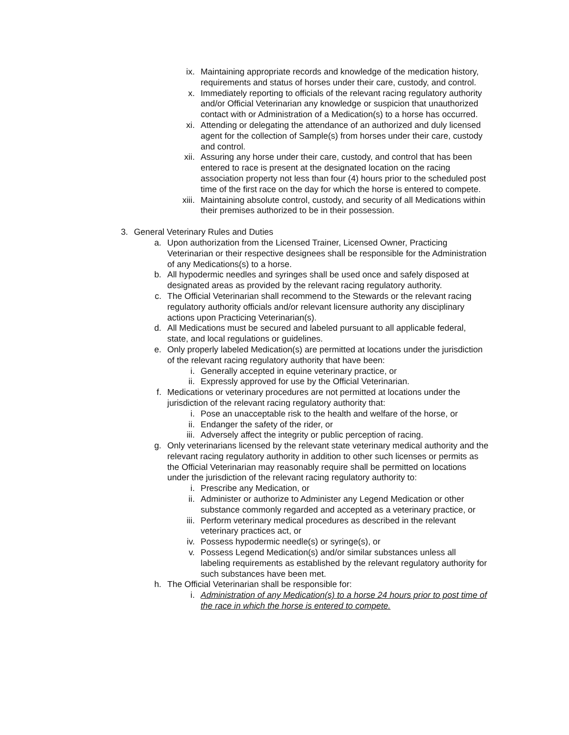ix. Maintaining appropriate records and knowledge of the medication history, requirements and status of horses under their care, custody, and control.
x. Immediately reporting to officials of the relevant racing regulatory authority and/or Official Veterinarian any knowledge or suspicion that unauthorized contact with or Administration of a Medication(s) to a horse has occurred.
xi. Attending or delegating the attendance of an authorized and duly licensed agent for the collection of Sample(s) from horses under their care, custody and control.
xii. Assuring any horse under their care, custody, and control that has been entered to race is present at the designated location on the racing association property not less than four (4) hours prior to the scheduled post time of the first race on the day for which the horse is entered to compete.
xiii. Maintaining absolute control, custody, and security of all Medications within their premises authorized to be in their possession.
3. General Veterinary Rules and Duties
a. Upon authorization from the Licensed Trainer, Licensed Owner, Practicing Veterinarian or their respective designees shall be responsible for the Administration of any Medications(s) to a horse.
b. All hypodermic needles and syringes shall be used once and safely disposed at designated areas as provided by the relevant racing regulatory authority.
c. The Official Veterinarian shall recommend to the Stewards or the relevant racing regulatory authority officials and/or relevant licensure authority any disciplinary actions upon Practicing Veterinarian(s).
d. All Medications must be secured and labeled pursuant to all applicable federal, state, and local regulations or guidelines.
e. Only properly labeled Medication(s) are permitted at locations under the jurisdiction of the relevant racing regulatory authority that have been:
i. Generally accepted in equine veterinary practice, or
ii. Expressly approved for use by the Official Veterinarian.
f. Medications or veterinary procedures are not permitted at locations under the jurisdiction of the relevant racing regulatory authority that:
i. Pose an unacceptable risk to the health and welfare of the horse, or
ii. Endanger the safety of the rider, or
iii. Adversely affect the integrity or public perception of racing.
g. Only veterinarians licensed by the relevant state veterinary medical authority and the relevant racing regulatory authority in addition to other such licenses or permits as the Official Veterinarian may reasonably require shall be permitted on locations under the jurisdiction of the relevant racing regulatory authority to:
i. Prescribe any Medication, or
ii. Administer or authorize to Administer any Legend Medication or other substance commonly regarded and accepted as a veterinary practice, or
iii. Perform veterinary medical procedures as described in the relevant veterinary practices act, or
iv. Possess hypodermic needle(s) or syringe(s), or
v. Possess Legend Medication(s) and/or similar substances unless all labeling requirements as established by the relevant regulatory authority for such substances have been met.
h. The Official Veterinarian shall be responsible for:
i. Administration of any Medication(s) to a horse 24 hours prior to post time of the race in which the horse is entered to compete.